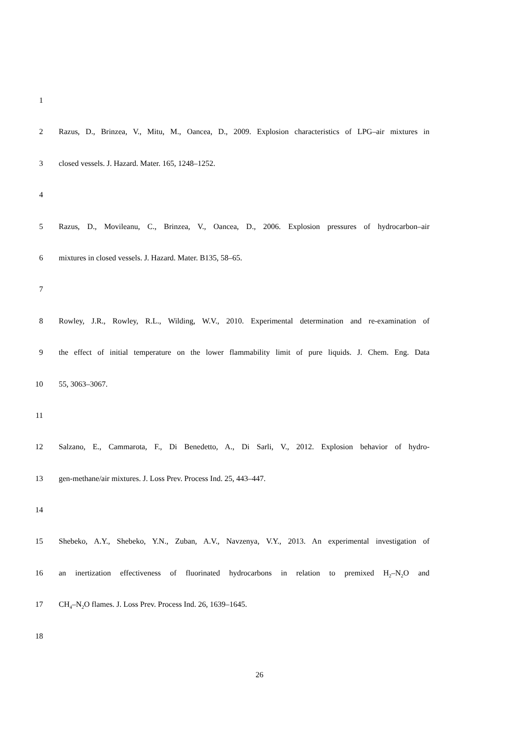1
2 Razus, D., Brinzea, V., Mitu, M., Oancea, D., 2009. Explosion characteristics of LPG–air mixtures in
3 closed vessels. J. Hazard. Mater. 165, 1248–1252.
4
5 Razus, D., Movileanu, C., Brinzea, V., Oancea, D., 2006. Explosion pressures of hydrocarbon–air
6 mixtures in closed vessels. J. Hazard. Mater. B135, 58–65.
7
8 Rowley, J.R., Rowley, R.L., Wilding, W.V., 2010. Experimental determination and re-examination of
9 the effect of initial temperature on the lower flammability limit of pure liquids. J. Chem. Eng. Data
10 55, 3063–3067.
11
12 Salzano, E., Cammarota, F., Di Benedetto, A., Di Sarli, V., 2012. Explosion behavior of hydro-
13 gen-methane/air mixtures. J. Loss Prev. Process Ind. 25, 443–447.
14
15 Shebeko, A.Y., Shebeko, Y.N., Zuban, A.V., Navzenya, V.Y., 2013. An experimental investigation of
16 an inertization effectiveness of fluorinated hydrocarbons in relation to premixed H<sub>2</sub>–N<sub>2</sub>O and
17 CH<sub>4</sub>–N<sub>2</sub>O flames. J. Loss Prev. Process Ind. 26, 1639–1645.
18
26